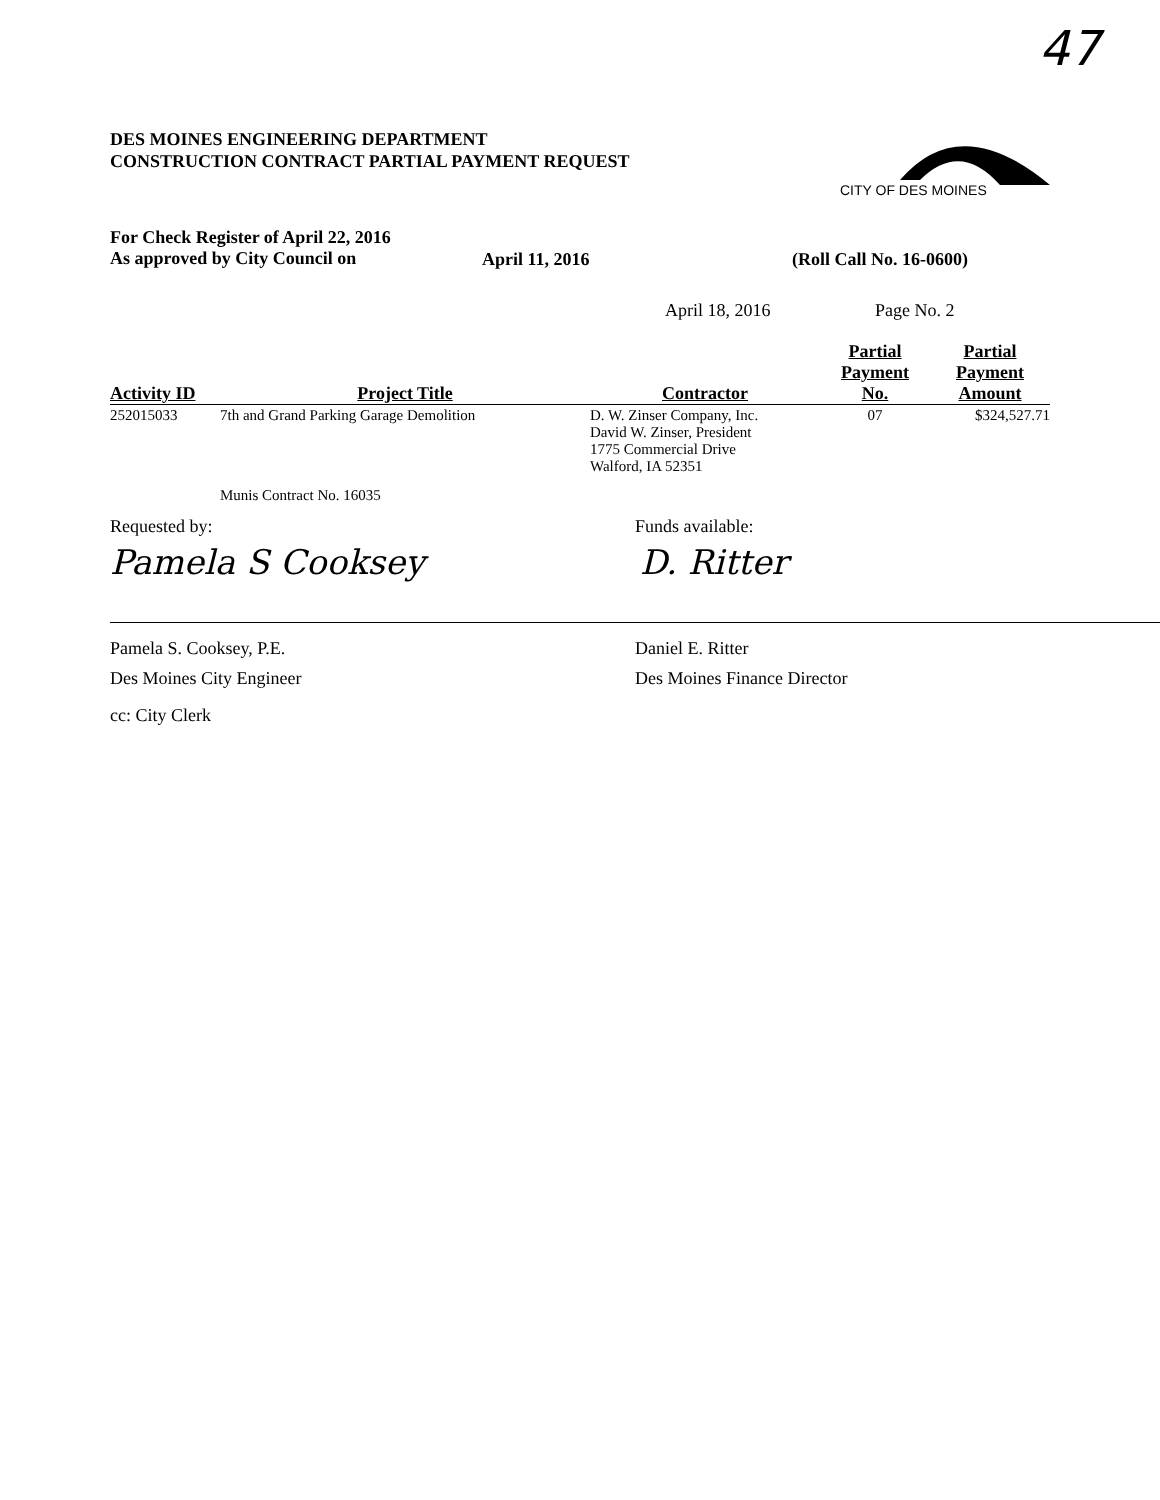47
CITY OF DES MOINES
DES MOINES ENGINEERING DEPARTMENT
CONSTRUCTION CONTRACT PARTIAL PAYMENT REQUEST
For Check Register of April 22, 2016
As approved by City Council on
April 11, 2016 (Roll Call No. 16-0600)
April 18, 2016 Page No. 2
| Activity ID | Project Title | Contractor | Partial Payment No. | Partial Payment Amount |
| --- | --- | --- | --- | --- |
| 252015033 | 7th and Grand Parking Garage Demolition | D. W. Zinser Company, Inc. David W. Zinser, President 1775 Commercial Drive Walford, IA 52351 | 07 | $324,527.71 |
| | Munis Contract No. 16035 | | | |
Requested by: Funds available:
Pamela S Cooksey D. Ritter
Pamela S. Cooksey, P.E.
Des Moines City Engineer
Daniel E. Ritter
Des Moines Finance Director
cc: City Clerk